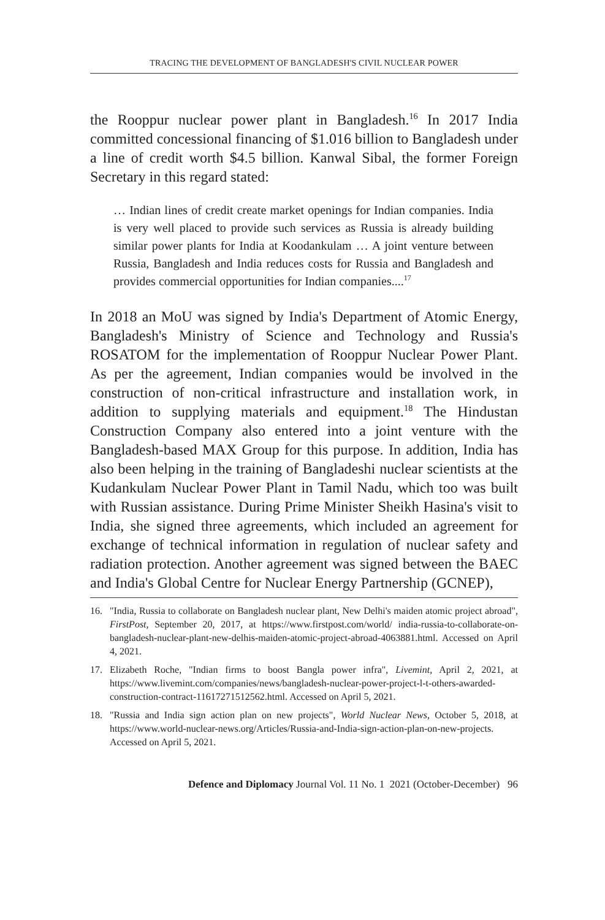TRACING THE DEVELOPMENT OF BANGLADESH'S CIVIL NUCLEAR POWER
the Rooppur nuclear power plant in Bangladesh.<sup>16</sup> In 2017 India committed concessional financing of $1.016 billion to Bangladesh under a line of credit worth $4.5 billion. Kanwal Sibal, the former Foreign Secretary in this regard stated:
… Indian lines of credit create market openings for Indian companies. India is very well placed to provide such services as Russia is already building similar power plants for India at Koodankulam … A joint venture between Russia, Bangladesh and India reduces costs for Russia and Bangladesh and provides commercial opportunities for Indian companies....<sup>17</sup>
In 2018 an MoU was signed by India's Department of Atomic Energy, Bangladesh's Ministry of Science and Technology and Russia's ROSATOM for the implementation of Rooppur Nuclear Power Plant. As per the agreement, Indian companies would be involved in the construction of non-critical infrastructure and installation work, in addition to supplying materials and equipment.<sup>18</sup> The Hindustan Construction Company also entered into a joint venture with the Bangladesh-based MAX Group for this purpose. In addition, India has also been helping in the training of Bangladeshi nuclear scientists at the Kudankulam Nuclear Power Plant in Tamil Nadu, which too was built with Russian assistance. During Prime Minister Sheikh Hasina's visit to India, she signed three agreements, which included an agreement for exchange of technical information in regulation of nuclear safety and radiation protection. Another agreement was signed between the BAEC and India's Global Centre for Nuclear Energy Partnership (GCNEP),
16. "India, Russia to collaborate on Bangladesh nuclear plant, New Delhi's maiden atomic project abroad", FirstPost, September 20, 2017, at https://www.firstpost.com/world/ india-russia-to-collaborate-on-bangladesh-nuclear-plant-new-delhis-maiden-atomic-project-abroad-4063881.html. Accessed on April 4, 2021.
17. Elizabeth Roche, "Indian firms to boost Bangla power infra", Livemint, April 2, 2021, at https://www.livemint.com/companies/news/bangladesh-nuclear-power-project-l-t-others-awarded-construction-contract-11617271512562.html. Accessed on April 5, 2021.
18. "Russia and India sign action plan on new projects", World Nuclear News, October 5, 2018, at https://www.world-nuclear-news.org/Articles/Russia-and-India-sign-action-plan-on-new-projects. Accessed on April 5, 2021.
Defence and Diplomacy Journal Vol. 11 No. 1 2021 (October-December) 96